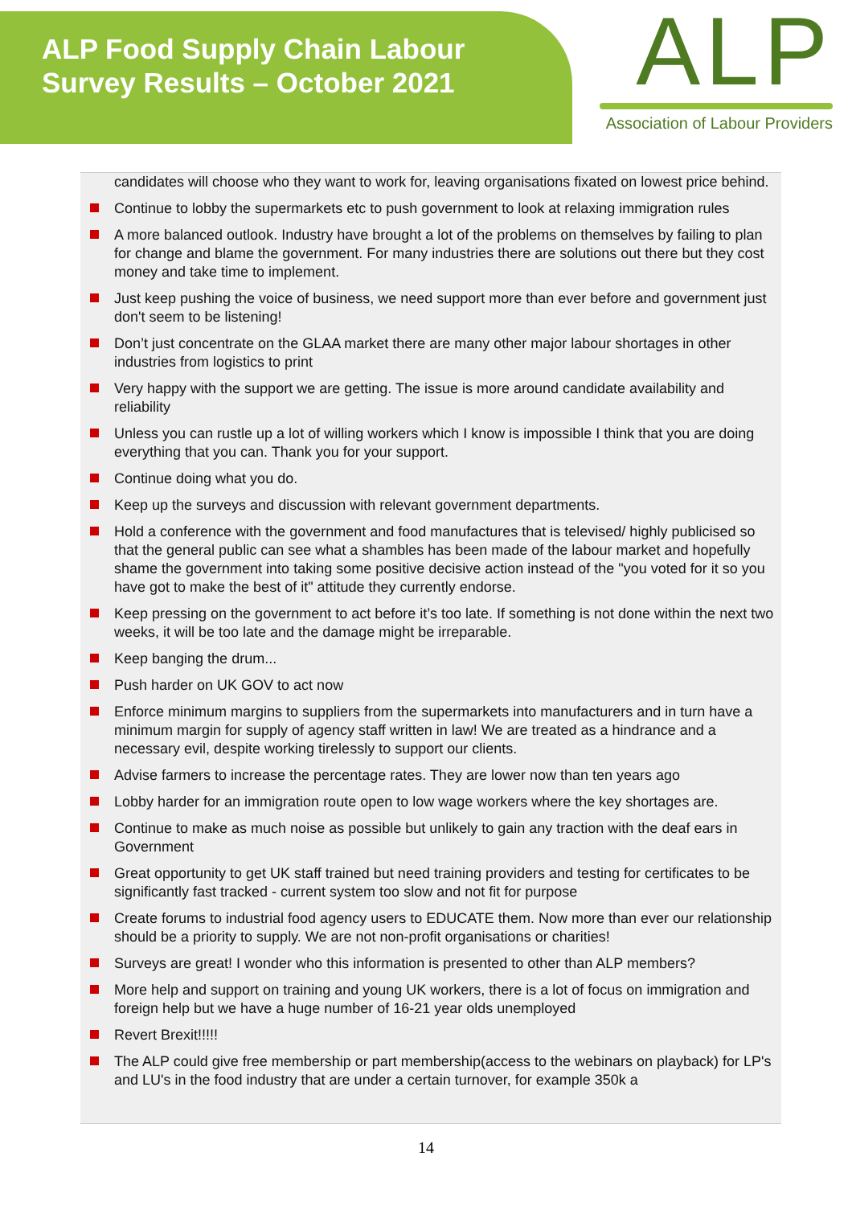ALP Food Supply Chain Labour Survey Results – October 2021
ALP
Association of Labour Providers
candidates will choose who they want to work for, leaving organisations fixated on lowest price behind.
Continue to lobby the supermarkets etc to push government to look at relaxing immigration rules
A more balanced outlook. Industry have brought a lot of the problems on themselves by failing to plan for change and blame the government. For many industries there are solutions out there but they cost money and take time to implement.
Just keep pushing the voice of business, we need support more than ever before and government just don't seem to be listening!
Don’t just concentrate on the GLAA market there are many other major labour shortages in other industries from logistics to print
Very happy with the support we are getting. The issue is more around candidate availability and reliability
Unless you can rustle up a lot of willing workers which I know is impossible I think that you are doing everything that you can. Thank you for your support.
Continue doing what you do.
Keep up the surveys and discussion with relevant government departments.
Hold a conference with the government and food manufactures that is televised/ highly publicised so that the general public can see what a shambles has been made of the labour market and hopefully shame the government into taking some positive decisive action instead of the "you voted for it so you have got to make the best of it" attitude they currently endorse.
Keep pressing on the government to act before it’s too late. If something is not done within the next two weeks, it will be too late and the damage might be irreparable.
Keep banging the drum...
Push harder on UK GOV to act now
Enforce minimum margins to suppliers from the supermarkets into manufacturers and in turn have a minimum margin for supply of agency staff written in law! We are treated as a hindrance and a necessary evil, despite working tirelessly to support our clients.
Advise farmers to increase the percentage rates. They are lower now than ten years ago
Lobby harder for an immigration route open to low wage workers where the key shortages are.
Continue to make as much noise as possible but unlikely to gain any traction with the deaf ears in Government
Great opportunity to get UK staff trained but need training providers and testing for certificates to be significantly fast tracked - current system too slow and not fit for purpose
Create forums to industrial food agency users to EDUCATE them. Now more than ever our relationship should be a priority to supply. We are not non-profit organisations or charities!
Surveys are great! I wonder who this information is presented to other than ALP members?
More help and support on training and young UK workers, there is a lot of focus on immigration and foreign help but we have a huge number of 16-21 year olds unemployed
Revert Brexit!!!!!
The ALP could give free membership or part membership(access to the webinars on playback) for LP's and LU's in the food industry that are under a certain turnover, for example 350k a
14